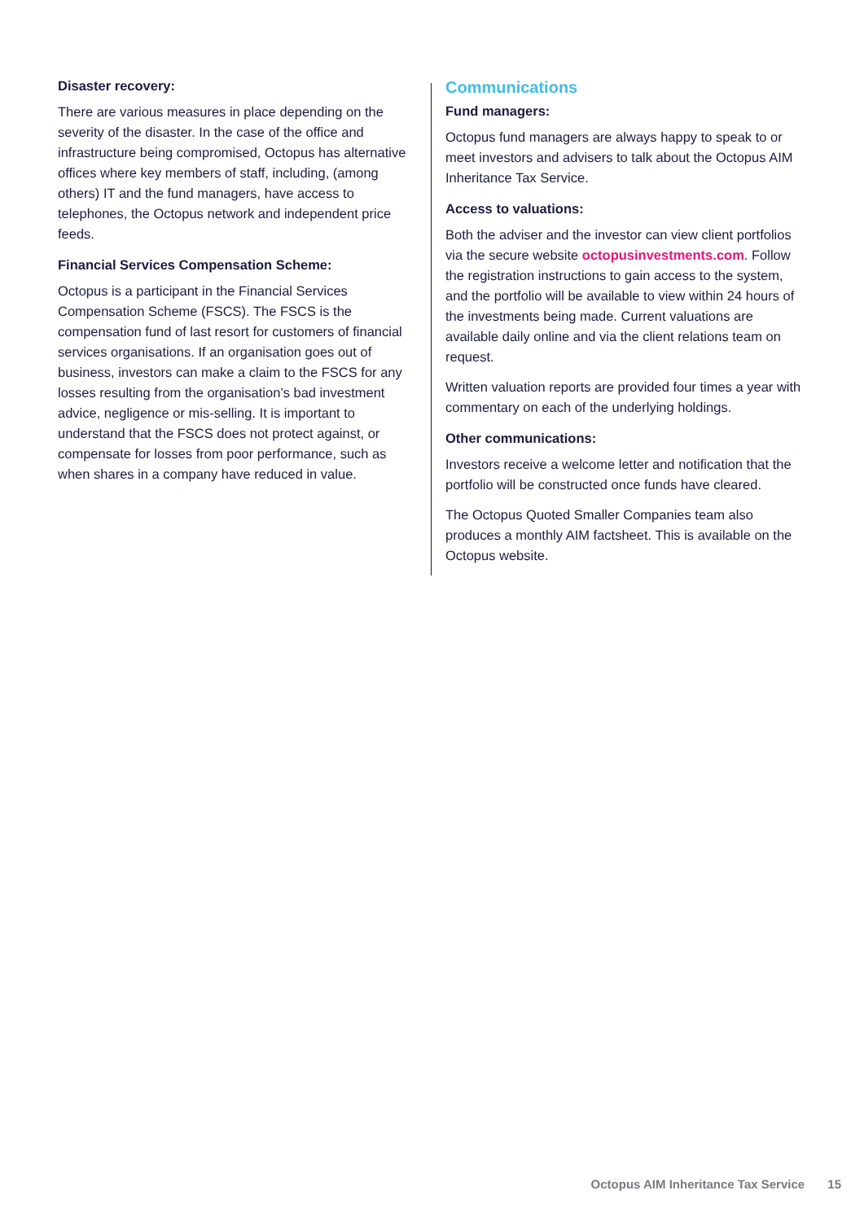Disaster recovery:
There are various measures in place depending on the severity of the disaster. In the case of the office and infrastructure being compromised, Octopus has alternative offices where key members of staff, including, (among others) IT and the fund managers, have access to telephones, the Octopus network and independent price feeds.
Financial Services Compensation Scheme:
Octopus is a participant in the Financial Services Compensation Scheme (FSCS). The FSCS is the compensation fund of last resort for customers of financial services organisations. If an organisation goes out of business, investors can make a claim to the FSCS for any losses resulting from the organisation’s bad investment advice, negligence or mis-selling. It is important to understand that the FSCS does not protect against, or compensate for losses from poor performance, such as when shares in a company have reduced in value.
Communications
Fund managers:
Octopus fund managers are always happy to speak to or meet investors and advisers to talk about the Octopus AIM Inheritance Tax Service.
Access to valuations:
Both the adviser and the investor can view client portfolios via the secure website octopusinvestments.com. Follow the registration instructions to gain access to the system, and the portfolio will be available to view within 24 hours of the investments being made. Current valuations are available daily online and via the client relations team on request.
Written valuation reports are provided four times a year with commentary on each of the underlying holdings.
Other communications:
Investors receive a welcome letter and notification that the portfolio will be constructed once funds have cleared.
The Octopus Quoted Smaller Companies team also produces a monthly AIM factsheet. This is available on the Octopus website.
Octopus AIM Inheritance Tax Service 15